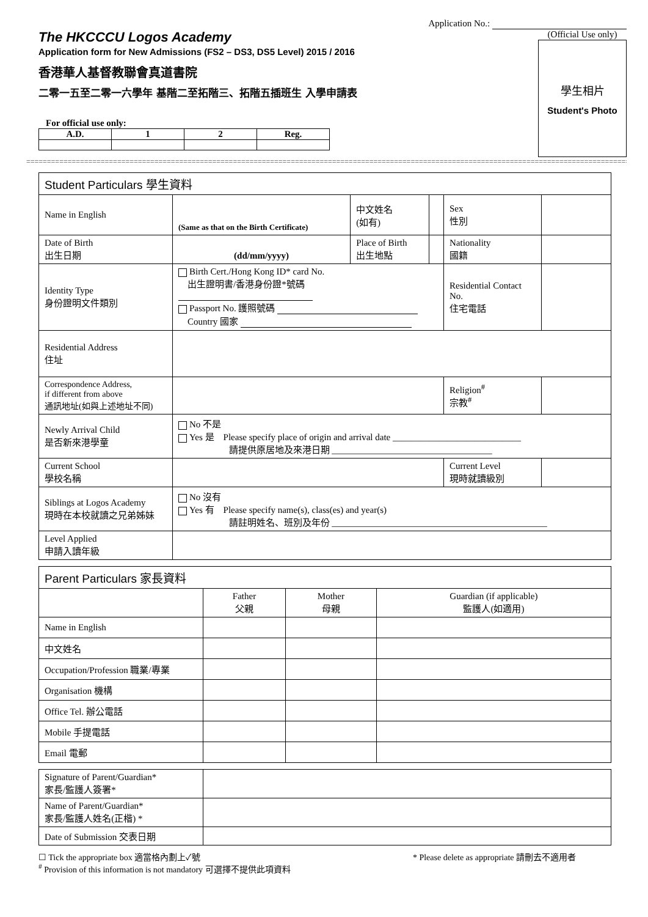Application No.:
The HKCCCU Logos Academy
Application form for New Admissions (FS2 – DS3, DS5 Level) 2015 / 2016
香港華人基督教聯會真道書院
二零一五至二零一六學年 基階二至拓階三、拓階五插班生 入學申請表
For official use only:
| A.D. | 1 | 2 | Reg. |
| --- | --- | --- | --- |
(Official Use only)
學生相片
Student's Photo
====================================================================================================================================================
| Student Particulars 學生資料 | | | | | |
| --- | --- | --- | --- | --- | --- |
| Name in English | (Same as that on the Birth Certificate) | 中文姓名 (如有) | | Sex 性別 | |
| Date of Birth 出生日期 | (dd/mm/yyyy) | Place of Birth 出生地點 | | Nationality 國籍 | |
| Identity Type 身份證明文件類別 | Birth Cert./Hong Kong ID* card No. 出生證明書/香港身份證*號碼 Passport No. 護照號碼 Country 國家 | | | Residential Contact No. 住宅電話 | |
| Residential Address 住址 | | | | | |
| Correspondence Address, if different from above 通訊地址(如與上述地址不同) | | | | Religion<sup>#</sup> 宗教<sup>#</sup> | |
| Newly Arrival Child 是否新來港學童 | No 不是 Yes 是 Please specify place of origin and arrival date ____________________________ 請提供原居地及來港日期 ___________________________________ | | | | |
| Current School 學校名稱 | | | | Current Level 現時就讀級別 | |
| Siblings at Logos Academy 現時在本校就讀之兄弟姊妹 | No 沒有 Yes 有 Please specify name(s), class(es) and year(s) 請註明姓名、班別及年份 _______________________________________________ | | | | |
| Level Applied 申請入讀年級 | | | | | |
| Parent Particulars 家長資料 | | | |
| --- | --- | --- | --- |
| | Father 父親 | Mother 母親 | Guardian (if applicable) 監護人(如適用) |
| Name in English | | | |
| 中文姓名 | | | |
| Occupation/Profession 職業/專業 | | | |
| Organisation 機構 | | | |
| Office Tel. 辦公電話 | | | |
| Mobile 手提電話 | | | |
| Email 電郵 | | | |
| Signature of Parent/Guardian* 家長/監護人簽署* | |
| Name of Parent/Guardian* 家長/監護人姓名(正楷) * | |
| Date of Submission 交表日期 | |
☐ Tick the appropriate box 適當格內劃上✓號 * Please delete as appropriate 請刪去不適用者
<sup>#</sup> Provision of this information is not mandatory 可選擇不提供此項資料